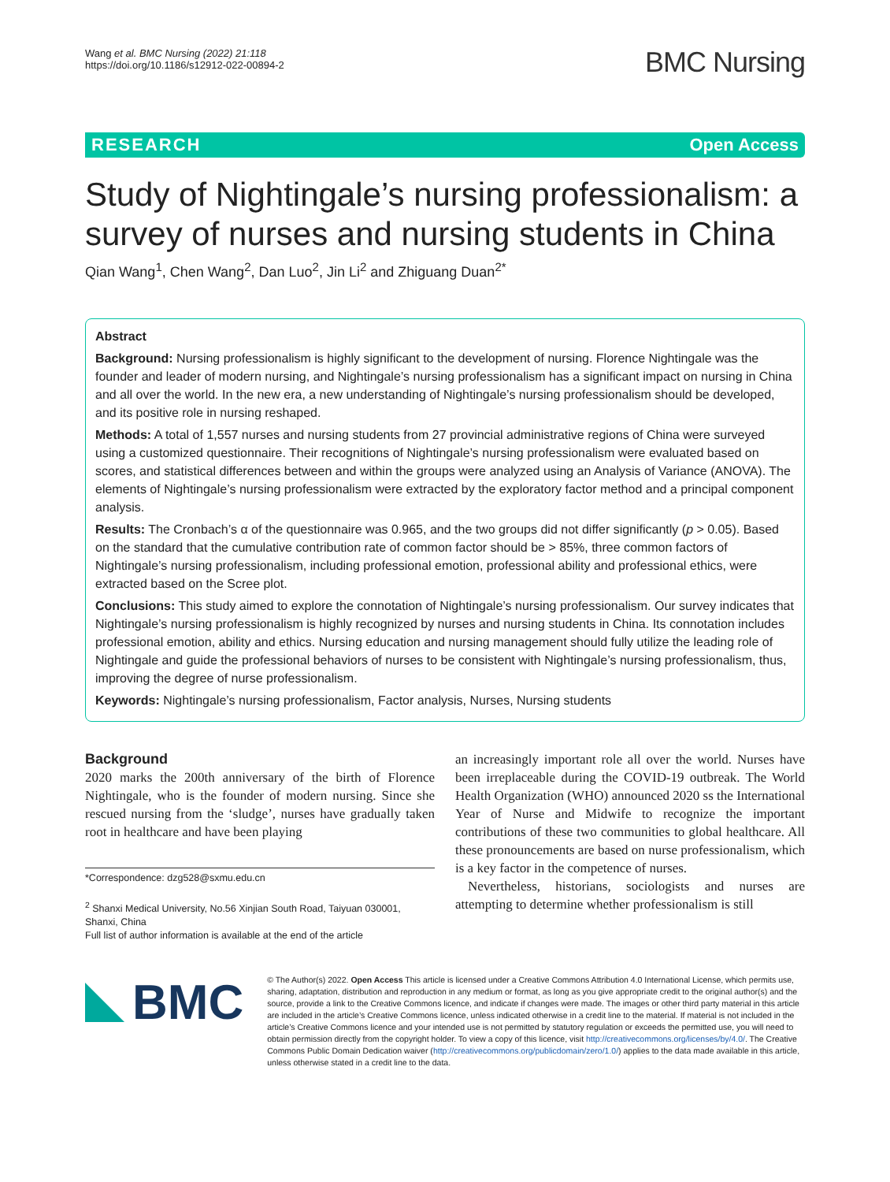Wang et al. BMC Nursing (2022) 21:118
https://doi.org/10.1186/s12912-022-00894-2
BMC Nursing
RESEARCH Open Access
Study of Nightingale’s nursing professionalism: a survey of nurses and nursing students in China
Qian Wang<sup>1</sup>, Chen Wang<sup>2</sup>, Dan Luo<sup>2</sup>, Jin Li<sup>2</sup> and Zhiguang Duan<sup>2*</sup>
Abstract
Background: Nursing professionalism is highly significant to the development of nursing. Florence Nightingale was the founder and leader of modern nursing, and Nightingale’s nursing professionalism has a significant impact on nursing in China and all over the world. In the new era, a new understanding of Nightingale’s nursing professionalism should be developed, and its positive role in nursing reshaped.
Methods: A total of 1,557 nurses and nursing students from 27 provincial administrative regions of China were surveyed using a customized questionnaire. Their recognitions of Nightingale’s nursing professionalism were evaluated based on scores, and statistical differences between and within the groups were analyzed using an Analysis of Variance (ANOVA). The elements of Nightingale’s nursing professionalism were extracted by the exploratory factor method and a principal component analysis.
Results: The Cronbach’s α of the questionnaire was 0.965, and the two groups did not differ significantly (p > 0.05). Based on the standard that the cumulative contribution rate of common factor should be > 85%, three common factors of Nightingale’s nursing professionalism, including professional emotion, professional ability and professional ethics, were extracted based on the Scree plot.
Conclusions: This study aimed to explore the connotation of Nightingale’s nursing professionalism. Our survey indicates that Nightingale’s nursing professionalism is highly recognized by nurses and nursing students in China. Its connotation includes professional emotion, ability and ethics. Nursing education and nursing management should fully utilize the leading role of Nightingale and guide the professional behaviors of nurses to be consistent with Nightingale’s nursing professionalism, thus, improving the degree of nurse professionalism.
Keywords: Nightingale’s nursing professionalism, Factor analysis, Nurses, Nursing students
Background
2020 marks the 200th anniversary of the birth of Florence Nightingale, who is the founder of modern nursing. Since she rescued nursing from the ‘sludge’, nurses have gradually taken root in healthcare and have been playing
*Correspondence: dzg528@sxmu.edu.cn
<sup>2</sup> Shanxi Medical University, No.56 Xinjian South Road, Taiyuan 030001, Shanxi, China
Full list of author information is available at the end of the article
an increasingly important role all over the world. Nurses have been irreplaceable during the COVID-19 outbreak. The World Health Organization (WHO) announced 2020 ss the International Year of Nurse and Midwife to recognize the important contributions of these two communities to global healthcare. All these pronouncements are based on nurse professionalism, which is a key factor in the competence of nurses.
Nevertheless, historians, sociologists and nurses are attempting to determine whether professionalism is still
BMC
© The Author(s) 2022. Open Access This article is licensed under a Creative Commons Attribution 4.0 International License, which permits use, sharing, adaptation, distribution and reproduction in any medium or format, as long as you give appropriate credit to the original author(s) and the source, provide a link to the Creative Commons licence, and indicate if changes were made. The images or other third party material in this article are included in the article’s Creative Commons licence, unless indicated otherwise in a credit line to the material. If material is not included in the article’s Creative Commons licence and your intended use is not permitted by statutory regulation or exceeds the permitted use, you will need to obtain permission directly from the copyright holder. To view a copy of this licence, visit http://creativecommons.org/licenses/by/4.0/. The Creative Commons Public Domain Dedication waiver (http://creativecommons.org/publicdomain/zero/1.0/) applies to the data made available in this article, unless otherwise stated in a credit line to the data.